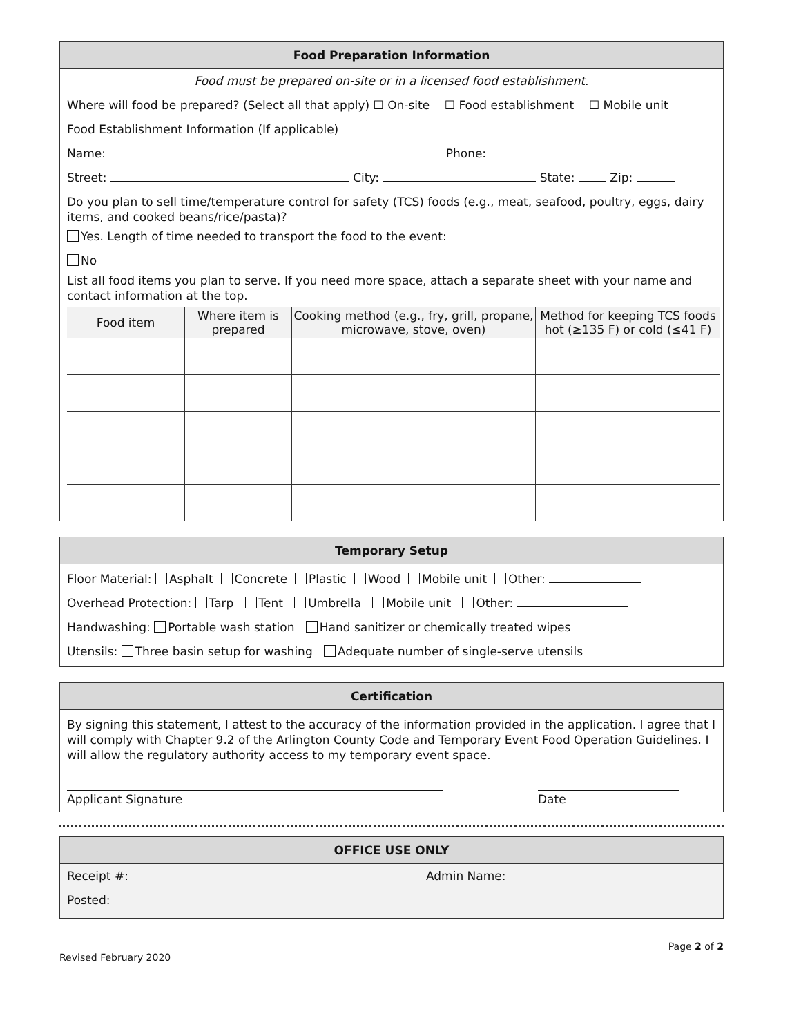Food Preparation Information
Food must be prepared on-site or in a licensed food establishment.
Where will food be prepared? (Select all that apply) ☐ On-site ☐ Food establishment ☐ Mobile unit
Food Establishment Information (If applicable)
Name: Phone:
Street: City: State: Zip:
Do you plan to sell time/temperature control for safety (TCS) foods (e.g., meat, seafood, poultry, eggs, dairy items, and cooked beans/rice/pasta)?
Yes. Length of time needed to transport the food to the event:
No
List all food items you plan to serve. If you need more space, attach a separate sheet with your name and contact information at the top.
| Food item | Where item is prepared | Cooking method (e.g., fry, grill, propane, microwave, stove, oven) | Method for keeping TCS foods hot (≥135 F) or cold (≤41 F) |
| --- | --- | --- | --- |
Temporary Setup
Floor Material: Asphalt Concrete Plastic Wood Mobile unit Other:
Overhead Protection: Tarp Tent Umbrella Mobile unit Other:
Handwashing: Portable wash station Hand sanitizer or chemically treated wipes
Utensils: Three basin setup for washing Adequate number of single-serve utensils
Certification
By signing this statement, I attest to the accuracy of the information provided in the application. I agree that I will comply with Chapter 9.2 of the Arlington County Code and Temporary Event Food Operation Guidelines. I will allow the regulatory authority access to my temporary event space.
Applicant Signature Date
OFFICE USE ONLY
Receipt #: Admin Name:
Posted:
Page 2 of 2
Revised February 2020